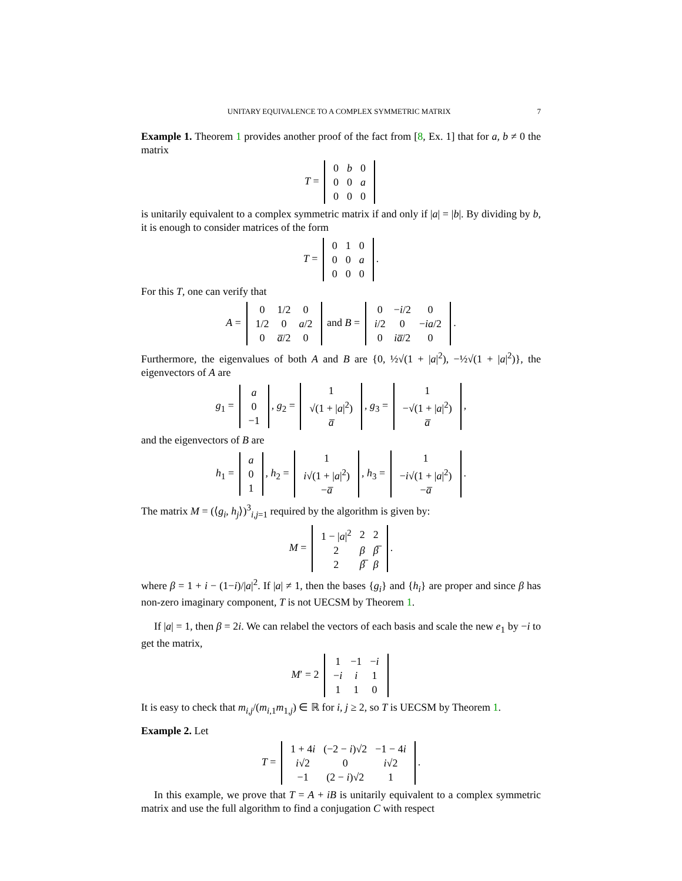UNITARY EQUIVALENCE TO A COMPLEX SYMMETRIC MATRIX 7
Example 1. Theorem 1 provides another proof of the fact from [8, Ex. 1] that for a, b ≠ 0 the matrix
T =
| 0 | b | 0 |
| 0 | 0 | a |
| 0 | 0 | 0 |
is unitarily equivalent to a complex symmetric matrix if and only if |a| = |b|. By dividing by b, it is enough to consider matrices of the form
T =
| 0 | 1 | 0 |
| 0 | 0 | a |
| 0 | 0 | 0 |
.
For this T, one can verify that
A =
| 0 | 1/2 | 0 |
| 1/2 | 0 | a /2 |
| 0 | a̅ /2 | 0 |
and B =
| 0 | − i /2 | 0 |
| i /2 | 0 | − ia /2 |
| 0 | ia̅ /2 | 0 |
.
Furthermore, the eigenvalues of both A and B are {0, ½√(1 + |a|<sup>2</sup>), −½√(1 + |a|<sup>2</sup>)}, the eigenvectors of A are
g<sub>1</sub> =
| a |
| 0 |
| −1 |
, g<sub>2</sub> =
| 1 |
| √(1 + / a /<sup>2</sup>) |
| a̅ |
, g<sub>3</sub> =
| 1 |
| −√(1 + / a /<sup>2</sup>) |
| a̅ |
,
and the eigenvectors of B are
h<sub>1</sub> =
| a |
| 0 |
| 1 |
, h<sub>2</sub> =
| 1 |
| i √(1 + / a /<sup>2</sup>) |
| − a̅ |
, h<sub>3</sub> =
| 1 |
| − i √(1 + / a /<sup>2</sup>) |
| − a̅ |
.
The matrix M = (⟨g<sub>i</sub>, h<sub>j</sub>⟩)<sup>3</sup><sub>i,j=1</sub> required by the algorithm is given by:
M =
| 1 − / a /<sup>2</sup> | 2 | 2 |
| 2 | β | β̅ |
| 2 | β̅ | β |
.
where β = 1 + i − (1−i)/|a|<sup>2</sup>. If |a| ≠ 1, then the bases {g<sub>i</sub>} and {h<sub>i</sub>} are proper and since β has non-zero imaginary component, T is not UECSM by Theorem 1.
If |a| = 1, then β = 2i. We can relabel the vectors of each basis and scale the new e<sub>1</sub> by −i to get the matrix,
M′ = 2
| 1 | −1 | − i |
| − i | i | 1 |
| 1 | 1 | 0 |
It is easy to check that m<sub>i,j</sub>/(m<sub>i,1</sub>m<sub>1,j</sub>) ∈ ℝ for i, j ≥ 2, so T is UECSM by Theorem 1.
Example 2. Let
T =
| 1 + 4 i | (−2 − i )√2 | −1 − 4 i |
| i √2 | 0 | i √2 |
| −1 | (2 − i )√2 | 1 |
.
In this example, we prove that T = A + iB is unitarily equivalent to a complex symmetric matrix and use the full algorithm to find a conjugation C with respect